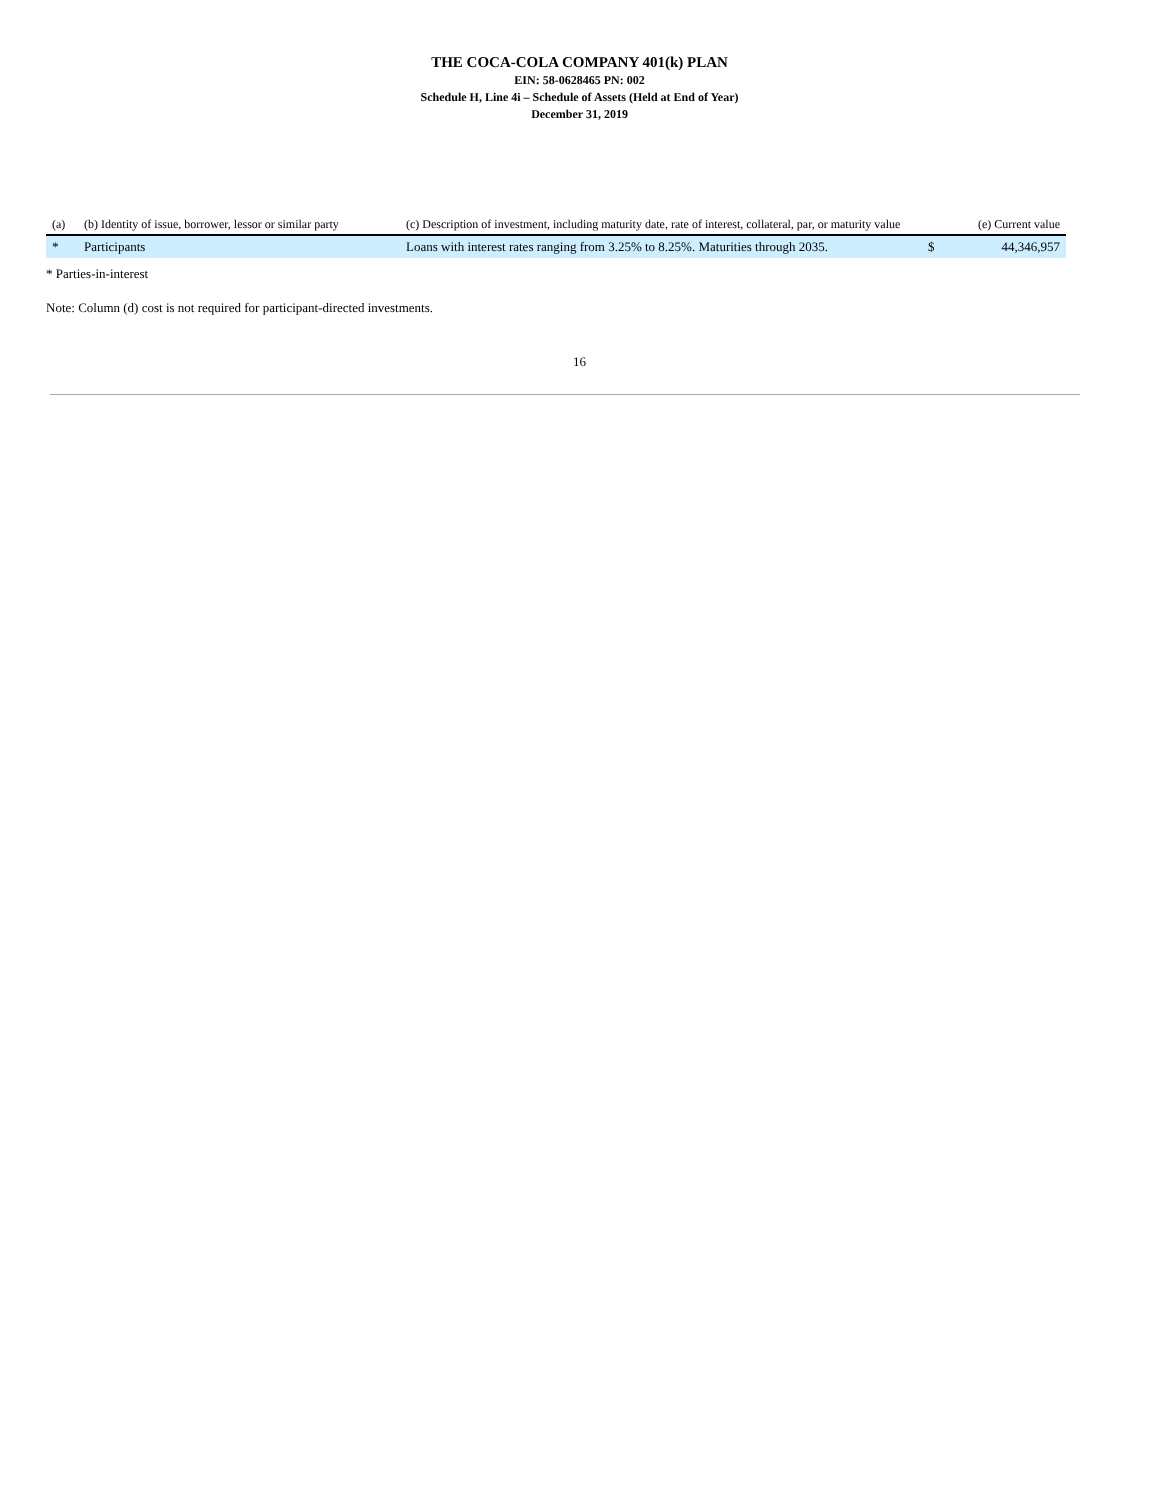THE COCA-COLA COMPANY 401(k) PLAN
EIN: 58-0628465 PN: 002
Schedule H, Line 4i – Schedule of Assets (Held at End of Year)
December 31, 2019
| (a) | (b) Identity of issue, borrower, lessor or similar party | (c) Description of investment, including maturity date, rate of interest, collateral, par, or maturity value | | (e) Current value |
| --- | --- | --- | --- | --- |
| * | Participants | Loans with interest rates ranging from 3.25% to 8.25%. Maturities through 2035. | $ | 44,346,957 |
* Parties-in-interest
Note: Column (d) cost is not required for participant-directed investments.
16